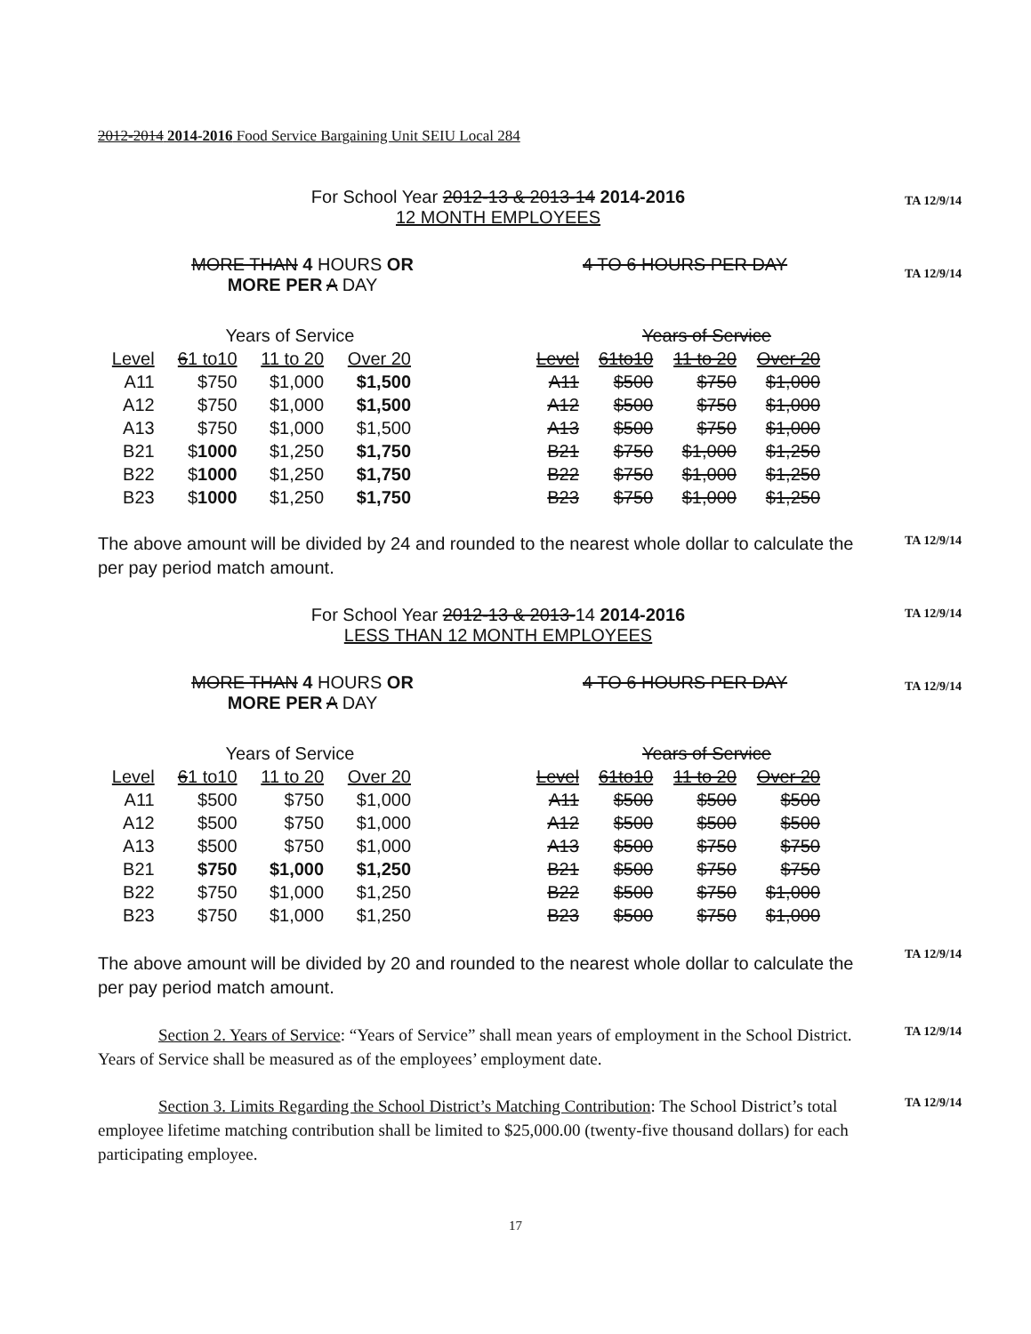2012-2014 2014-2016 Food Service Bargaining Unit SEIU Local 284
For School Year 2012-13 & 2013-14 2014-2016
12 MONTH EMPLOYEES
TA 12/9/14
MORE THAN 4 HOURS OR
MORE PER A DAY
4 TO 6 HOURS PER DAY
TA 12/9/14
| | Years of Service | | |
| Level | 6 1 to10 | 11 to 20 | Over 20 |
| A11 | $750 | $1,000 | $1,500 |
| A12 | $750 | $1,000 | $1,500 |
| A13 | $750 | $1,000 | $1,500 |
| B21 | $ 1000 | $1,250 | $1,750 |
| B22 | $ 1000 | $1,250 | $1,750 |
| B23 | $ 1000 | $1,250 | $1,750 |
| | Years of Service | | |
| Level | 61to10 | 11 to 20 | Over 20 |
| A11 | $500 | $750 | $1,000 |
| A12 | $500 | $750 | $1,000 |
| A13 | $500 | $750 | $1,000 |
| B21 | $750 | $1,000 | $1,250 |
| B22 | $750 | $1,000 | $1,250 |
| B23 | $750 | $1,000 | $1,250 |
The above amount will be divided by 24 and rounded to the nearest whole dollar to calculate the per pay period match amount.
TA 12/9/14
For School Year 2012-13 & 2013-14 2014-2016
LESS THAN 12 MONTH EMPLOYEES
TA 12/9/14
MORE THAN 4 HOURS OR
MORE PER A DAY
4 TO 6 HOURS PER DAY
TA 12/9/14
| | Years of Service | | |
| Level | 6 1 to10 | 11 to 20 | Over 20 |
| A11 | $500 | $750 | $1,000 |
| A12 | $500 | $750 | $1,000 |
| A13 | $500 | $750 | $1,000 |
| B21 | $750 | $1,000 | $1,250 |
| B22 | $750 | $1,000 | $1,250 |
| B23 | $750 | $1,000 | $1,250 |
| | Years of Service | | |
| Level | 61to10 | 11 to 20 | Over 20 |
| A11 | $500 | $500 | $500 |
| A12 | $500 | $500 | $500 |
| A13 | $500 | $750 | $750 |
| B21 | $500 | $750 | $750 |
| B22 | $500 | $750 | $1,000 |
| B23 | $500 | $750 | $1,000 |
The above amount will be divided by 20 and rounded to the nearest whole dollar to calculate the per pay period match amount.
TA 12/9/14
Section 2. Years of Service: “Years of Service” shall mean years of employment in the School District. Years of Service shall be measured as of the employees’ employment date.
TA 12/9/14
Section 3. Limits Regarding the School District’s Matching Contribution: The School District’s total employee lifetime matching contribution shall be limited to $25,000.00 (twenty-five thousand dollars) for each participating employee.
TA 12/9/14
17